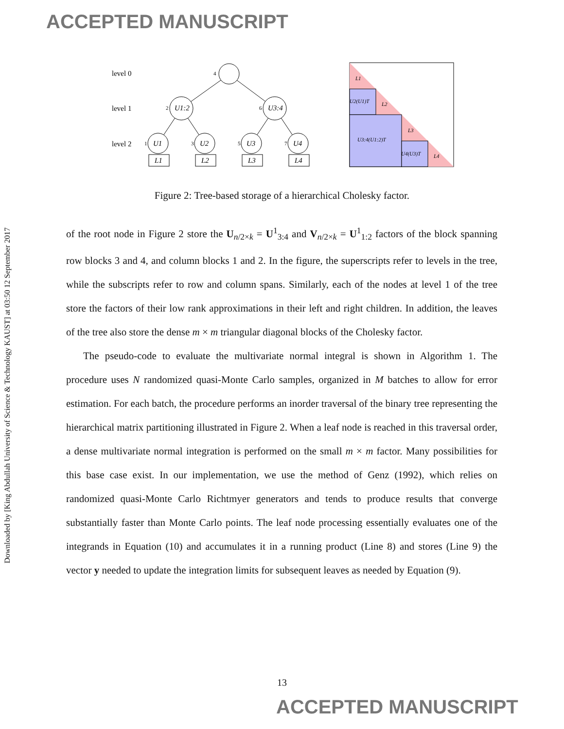ACCEPTED MANUSCRIPT
Downloaded by [King Abdullah University of Science & Technology KAUST] at 03:50 12 September 2017
level 0
level 1
level 2
4
2
6
1
3
5
7
U1:2
U3:4
U1
U2
U3
U4
L1
L2
L3
L4
L1
L2
L3
L4
U2(U1)T
U3:4(U1:2)T
U4(U3)T
Figure 2: Tree-based storage of a hierarchical Cholesky factor.
of the root node in Figure 2 store the U<sub>n/2×k</sub> = U<sup>1</sup><sub>3:4</sub> and V<sub>n/2×k</sub> = U<sup>1</sup><sub>1:2</sub> factors of the block spanning row blocks 3 and 4, and column blocks 1 and 2. In the figure, the superscripts refer to levels in the tree, while the subscripts refer to row and column spans. Similarly, each of the nodes at level 1 of the tree store the factors of their low rank approximations in their left and right children. In addition, the leaves of the tree also store the dense m × m triangular diagonal blocks of the Cholesky factor.
The pseudo-code to evaluate the multivariate normal integral is shown in Algorithm 1. The procedure uses N randomized quasi-Monte Carlo samples, organized in M batches to allow for error estimation. For each batch, the procedure performs an inorder traversal of the binary tree representing the hierarchical matrix partitioning illustrated in Figure 2. When a leaf node is reached in this traversal order, a dense multivariate normal integration is performed on the small m × m factor. Many possibilities for this base case exist. In our implementation, we use the method of Genz (1992), which relies on randomized quasi-Monte Carlo Richtmyer generators and tends to produce results that converge substantially faster than Monte Carlo points. The leaf node processing essentially evaluates one of the integrands in Equation (10) and accumulates it in a running product (Line 8) and stores (Line 9) the vector y needed to update the integration limits for subsequent leaves as needed by Equation (9).
13
ACCEPTED MANUSCRIPT